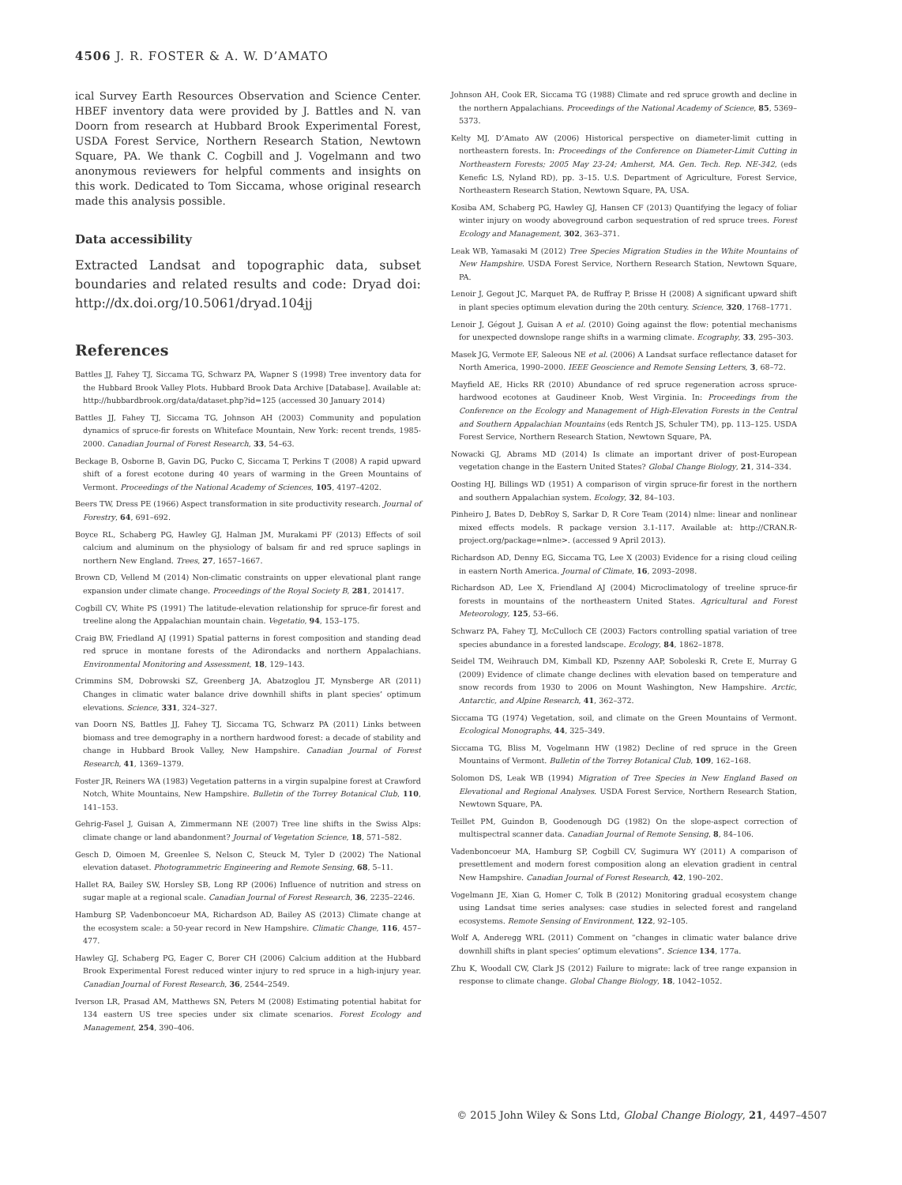4506 J. R. FOSTER & A. W. D’AMATO
ical Survey Earth Resources Observation and Science Center. HBEF inventory data were provided by J. Battles and N. van Doorn from research at Hubbard Brook Experimental Forest, USDA Forest Service, Northern Research Station, Newtown Square, PA. We thank C. Cogbill and J. Vogelmann and two anonymous reviewers for helpful comments and insights on this work. Dedicated to Tom Siccama, whose original research made this analysis possible.
Data accessibility
Extracted Landsat and topographic data, subset boundaries and related results and code: Dryad doi: http://dx.doi.org/10.5061/dryad.104jj
References
Battles JJ, Fahey TJ, Siccama TG, Schwarz PA, Wapner S (1998) Tree inventory data for the Hubbard Brook Valley Plots. Hubbard Brook Data Archive [Database]. Available at: http://hubbardbrook.org/data/dataset.php?id=125 (accessed 30 January 2014)
Battles JJ, Fahey TJ, Siccama TG, Johnson AH (2003) Community and population dynamics of spruce-fir forests on Whiteface Mountain, New York: recent trends, 1985-2000. Canadian Journal of Forest Research, 33, 54–63.
Beckage B, Osborne B, Gavin DG, Pucko C, Siccama T, Perkins T (2008) A rapid upward shift of a forest ecotone during 40 years of warming in the Green Mountains of Vermont. Proceedings of the National Academy of Sciences, 105, 4197–4202.
Beers TW, Dress PE (1966) Aspect transformation in site productivity research. Journal of Forestry, 64, 691–692.
Boyce RL, Schaberg PG, Hawley GJ, Halman JM, Murakami PF (2013) Effects of soil calcium and aluminum on the physiology of balsam fir and red spruce saplings in northern New England. Trees, 27, 1657–1667.
Brown CD, Vellend M (2014) Non-climatic constraints on upper elevational plant range expansion under climate change. Proceedings of the Royal Society B, 281, 201417.
Cogbill CV, White PS (1991) The latitude-elevation relationship for spruce-fir forest and treeline along the Appalachian mountain chain. Vegetatio, 94, 153–175.
Craig BW, Friedland AJ (1991) Spatial patterns in forest composition and standing dead red spruce in montane forests of the Adirondacks and northern Appalachians. Environmental Monitoring and Assessment, 18, 129–143.
Crimmins SM, Dobrowski SZ, Greenberg JA, Abatzoglou JT, Mynsberge AR (2011) Changes in climatic water balance drive downhill shifts in plant species’ optimum elevations. Science, 331, 324–327.
van Doorn NS, Battles JJ, Fahey TJ, Siccama TG, Schwarz PA (2011) Links between biomass and tree demography in a northern hardwood forest: a decade of stability and change in Hubbard Brook Valley, New Hampshire. Canadian Journal of Forest Research, 41, 1369–1379.
Foster JR, Reiners WA (1983) Vegetation patterns in a virgin supalpine forest at Crawford Notch, White Mountains, New Hampshire. Bulletin of the Torrey Botanical Club, 110, 141–153.
Gehrig-Fasel J, Guisan A, Zimmermann NE (2007) Tree line shifts in the Swiss Alps: climate change or land abandonment? Journal of Vegetation Science, 18, 571–582.
Gesch D, Oimoen M, Greenlee S, Nelson C, Steuck M, Tyler D (2002) The National elevation dataset. Photogrammetric Engineering and Remote Sensing, 68, 5–11.
Hallet RA, Bailey SW, Horsley SB, Long RP (2006) Influence of nutrition and stress on sugar maple at a regional scale. Canadian Journal of Forest Research, 36, 2235–2246.
Hamburg SP, Vadenboncoeur MA, Richardson AD, Bailey AS (2013) Climate change at the ecosystem scale: a 50-year record in New Hampshire. Climatic Change, 116, 457–477.
Hawley GJ, Schaberg PG, Eager C, Borer CH (2006) Calcium addition at the Hubbard Brook Experimental Forest reduced winter injury to red spruce in a high-injury year. Canadian Journal of Forest Research, 36, 2544–2549.
Iverson LR, Prasad AM, Matthews SN, Peters M (2008) Estimating potential habitat for 134 eastern US tree species under six climate scenarios. Forest Ecology and Management, 254, 390–406.
Johnson AH, Cook ER, Siccama TG (1988) Climate and red spruce growth and decline in the northern Appalachians. Proceedings of the National Academy of Science, 85, 5369–5373.
Kelty MJ, D’Amato AW (2006) Historical perspective on diameter-limit cutting in northeastern forests. In: Proceedings of the Conference on Diameter-Limit Cutting in Northeastern Forests; 2005 May 23-24; Amherst, MA. Gen. Tech. Rep. NE-342, (eds Kenefic LS, Nyland RD), pp. 3–15. U.S. Department of Agriculture, Forest Service, Northeastern Research Station, Newtown Square, PA, USA.
Kosiba AM, Schaberg PG, Hawley GJ, Hansen CF (2013) Quantifying the legacy of foliar winter injury on woody aboveground carbon sequestration of red spruce trees. Forest Ecology and Management, 302, 363–371.
Leak WB, Yamasaki M (2012) Tree Species Migration Studies in the White Mountains of New Hampshire. USDA Forest Service, Northern Research Station, Newtown Square, PA.
Lenoir J, Gegout JC, Marquet PA, de Ruffray P, Brisse H (2008) A significant upward shift in plant species optimum elevation during the 20th century. Science, 320, 1768–1771.
Lenoir J, Gégout J, Guisan A et al. (2010) Going against the flow: potential mechanisms for unexpected downslope range shifts in a warming climate. Ecography, 33, 295–303.
Masek JG, Vermote EF, Saleous NE et al. (2006) A Landsat surface reflectance dataset for North America, 1990–2000. IEEE Geoscience and Remote Sensing Letters, 3, 68–72.
Mayfield AE, Hicks RR (2010) Abundance of red spruce regeneration across spruce-hardwood ecotones at Gaudineer Knob, West Virginia. In: Proceedings from the Conference on the Ecology and Management of High-Elevation Forests in the Central and Southern Appalachian Mountains (eds Rentch JS, Schuler TM), pp. 113–125. USDA Forest Service, Northern Research Station, Newtown Square, PA.
Nowacki GJ, Abrams MD (2014) Is climate an important driver of post-European vegetation change in the Eastern United States? Global Change Biology, 21, 314–334.
Oosting HJ, Billings WD (1951) A comparison of virgin spruce-fir forest in the northern and southern Appalachian system. Ecology, 32, 84–103.
Pinheiro J, Bates D, DebRoy S, Sarkar D, R Core Team (2014) nlme: linear and nonlinear mixed effects models. R package version 3.1-117. Available at: http://CRAN.R-project.org/package=nlme>. (accessed 9 April 2013).
Richardson AD, Denny EG, Siccama TG, Lee X (2003) Evidence for a rising cloud ceiling in eastern North America. Journal of Climate, 16, 2093–2098.
Richardson AD, Lee X, Friendland AJ (2004) Microclimatology of treeline spruce-fir forests in mountains of the northeastern United States. Agricultural and Forest Meteorology, 125, 53–66.
Schwarz PA, Fahey TJ, McCulloch CE (2003) Factors controlling spatial variation of tree species abundance in a forested landscape. Ecology, 84, 1862–1878.
Seidel TM, Weihrauch DM, Kimball KD, Pszenny AAP, Soboleski R, Crete E, Murray G (2009) Evidence of climate change declines with elevation based on temperature and snow records from 1930 to 2006 on Mount Washington, New Hampshire. Arctic, Antarctic, and Alpine Research, 41, 362–372.
Siccama TG (1974) Vegetation, soil, and climate on the Green Mountains of Vermont. Ecological Monographs, 44, 325–349.
Siccama TG, Bliss M, Vogelmann HW (1982) Decline of red spruce in the Green Mountains of Vermont. Bulletin of the Torrey Botanical Club, 109, 162–168.
Solomon DS, Leak WB (1994) Migration of Tree Species in New England Based on Elevational and Regional Analyses. USDA Forest Service, Northern Research Station, Newtown Square, PA.
Teillet PM, Guindon B, Goodenough DG (1982) On the slope-aspect correction of multispectral scanner data. Canadian Journal of Remote Sensing, 8, 84–106.
Vadenboncoeur MA, Hamburg SP, Cogbill CV, Sugimura WY (2011) A comparison of presettlement and modern forest composition along an elevation gradient in central New Hampshire. Canadian Journal of Forest Research, 42, 190–202.
Vogelmann JE, Xian G, Homer C, Tolk B (2012) Monitoring gradual ecosystem change using Landsat time series analyses: case studies in selected forest and rangeland ecosystems. Remote Sensing of Environment, 122, 92–105.
Wolf A, Anderegg WRL (2011) Comment on “changes in climatic water balance drive downhill shifts in plant species’ optimum elevations”. Science 134, 177a.
Zhu K, Woodall CW, Clark JS (2012) Failure to migrate: lack of tree range expansion in response to climate change. Global Change Biology, 18, 1042–1052.
© 2015 John Wiley & Sons Ltd, Global Change Biology, 21, 4497–4507